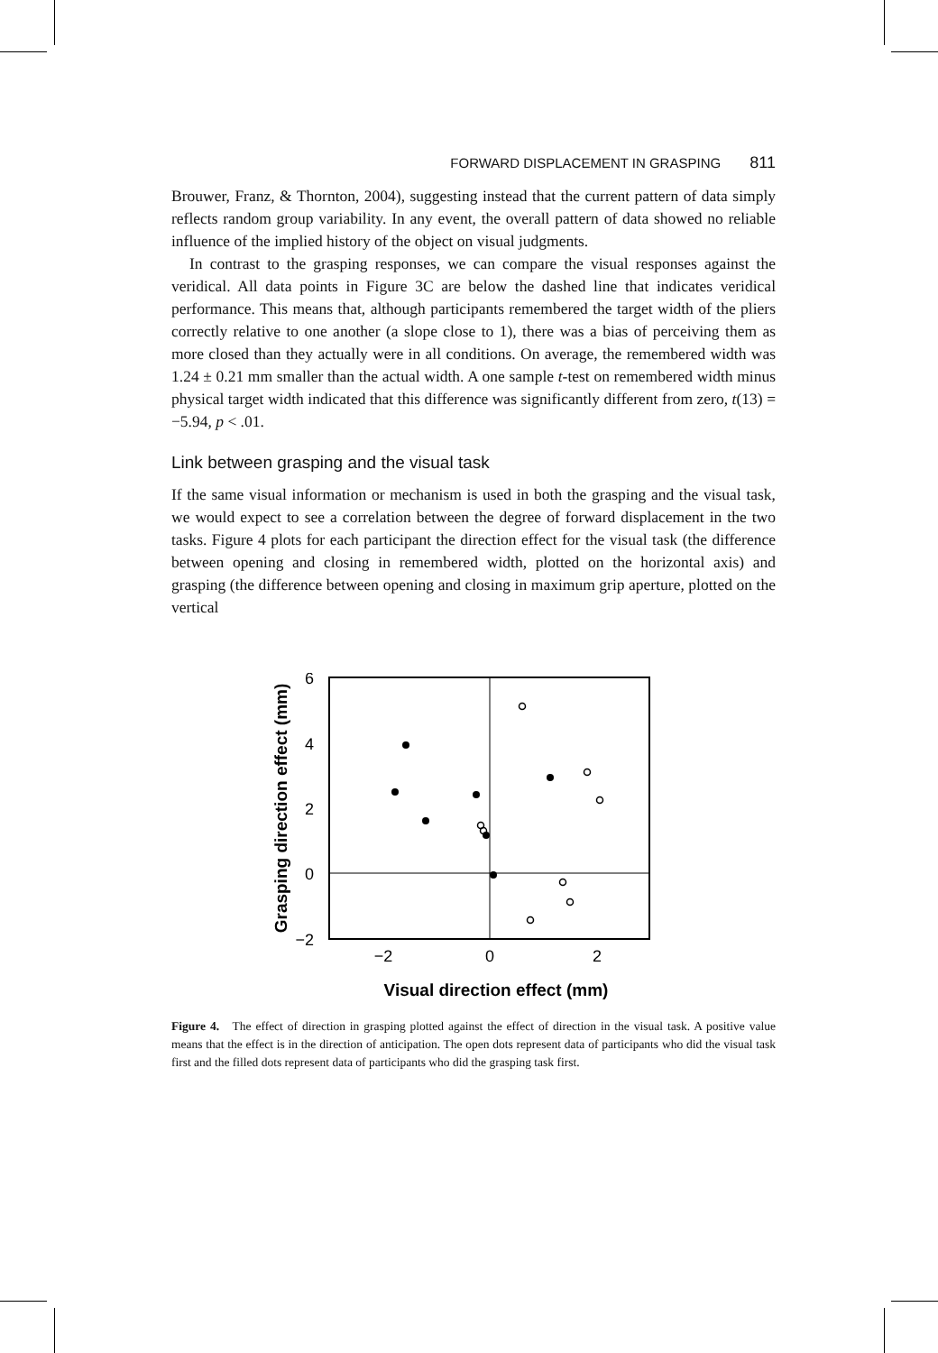FORWARD DISPLACEMENT IN GRASPING 811
Brouwer, Franz, & Thornton, 2004), suggesting instead that the current pattern of data simply reflects random group variability. In any event, the overall pattern of data showed no reliable influence of the implied history of the object on visual judgments.
In contrast to the grasping responses, we can compare the visual responses against the veridical. All data points in Figure 3C are below the dashed line that indicates veridical performance. This means that, although participants remembered the target width of the pliers correctly relative to one another (a slope close to 1), there was a bias of perceiving them as more closed than they actually were in all conditions. On average, the remembered width was 1.24 ± 0.21 mm smaller than the actual width. A one sample t-test on remembered width minus physical target width indicated that this difference was significantly different from zero, t(13) = −5.94, p < .01.
Link between grasping and the visual task
If the same visual information or mechanism is used in both the grasping and the visual task, we would expect to see a correlation between the degree of forward displacement in the two tasks. Figure 4 plots for each participant the direction effect for the visual task (the difference between opening and closing in remembered width, plotted on the horizontal axis) and grasping (the difference between opening and closing in maximum grip aperture, plotted on the vertical
6
4
2
0
−2
−2
0
2
Visual direction effect (mm)
Grasping direction effect (mm)
Figure 4. The effect of direction in grasping plotted against the effect of direction in the visual task. A positive value means that the effect is in the direction of anticipation. The open dots represent data of participants who did the visual task first and the filled dots represent data of participants who did the grasping task first.